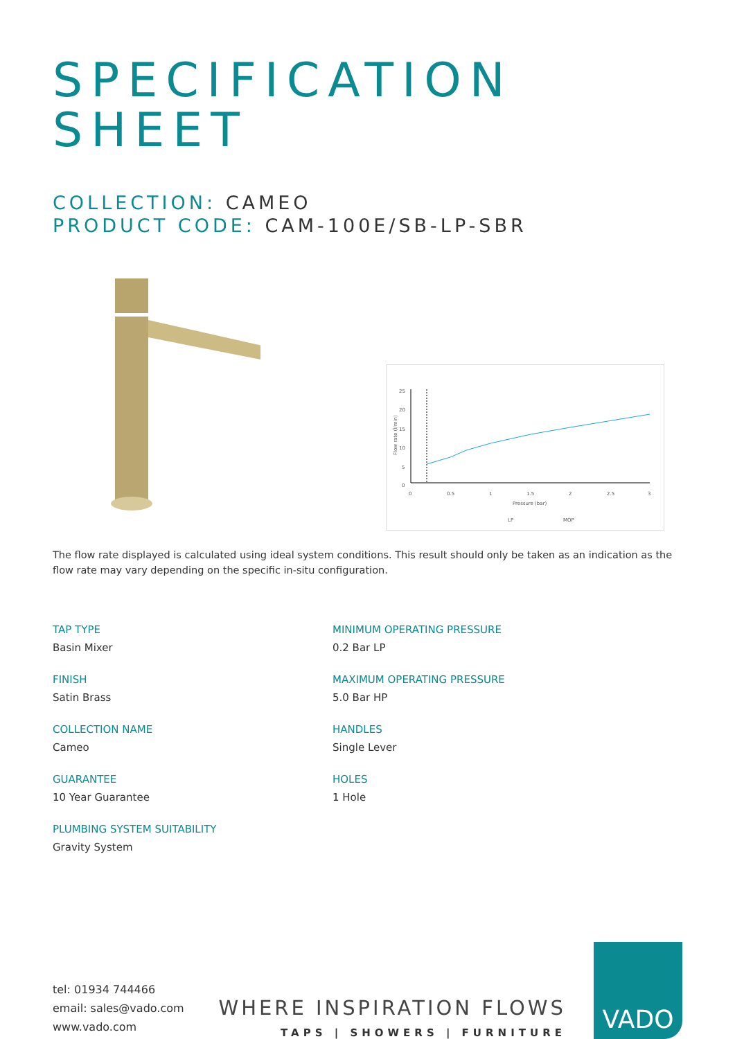SPECIFICATION
SHEET
COLLECTION: CAMEO
PRODUCT CODE: CAM-100E/SB-LP-SBR
25
20
15
10
5
0
0
0.5
1
1.5
2
2.5
3
Pressure (bar)
LP
MOP
Flow rate (l/min)
The flow rate displayed is calculated using ideal system conditions. This result should only be taken as an indication as the flow rate may vary depending on the specific in-situ configuration.
TAP TYPE
Basin Mixer
FINISH
Satin Brass
COLLECTION NAME
Cameo
GUARANTEE
10 Year Guarantee
PLUMBING SYSTEM SUITABILITY
Gravity System
MINIMUM OPERATING PRESSURE
0.2 Bar LP
MAXIMUM OPERATING PRESSURE
5.0 Bar HP
HANDLES
Single Lever
HOLES
1 Hole
tel: 01934 744466
email: sales@vado.com
www.vado.com
WHERE INSPIRATION FLOWS
TAPS | SHOWERS | FURNITURE
VADO